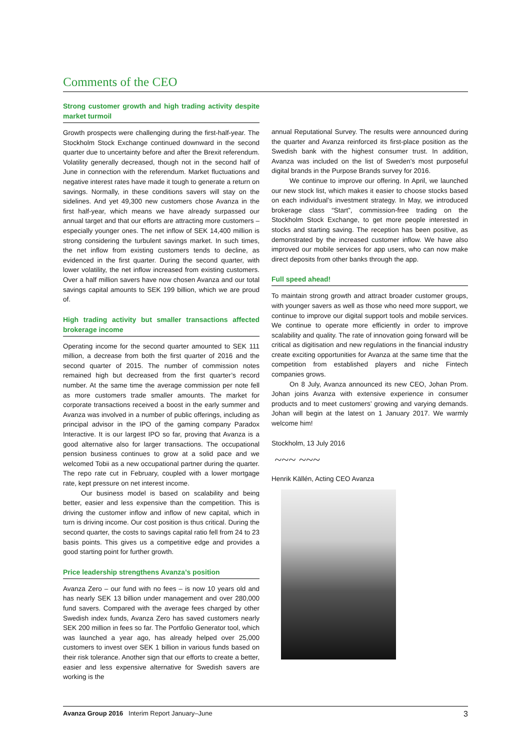Comments of the CEO
Strong customer growth and high trading activity despite market turmoil
Growth prospects were challenging during the first-half-year. The Stockholm Stock Exchange continued downward in the second quarter due to uncertainty before and after the Brexit referendum. Volatility generally decreased, though not in the second half of June in connection with the referendum. Market fluctuations and negative interest rates have made it tough to generate a return on savings. Normally, in these conditions savers will stay on the sidelines. And yet 49,300 new customers chose Avanza in the first half-year, which means we have already surpassed our annual target and that our efforts are attracting more customers – especially younger ones. The net inflow of SEK 14,400 million is strong considering the turbulent savings market. In such times, the net inflow from existing customers tends to decline, as evidenced in the first quarter. During the second quarter, with lower volatility, the net inflow increased from existing customers. Over a half million savers have now chosen Avanza and our total savings capital amounts to SEK 199 billion, which we are proud of.
High trading activity but smaller transactions affected brokerage income
Operating income for the second quarter amounted to SEK 111 million, a decrease from both the first quarter of 2016 and the second quarter of 2015. The number of commission notes remained high but decreased from the first quarter’s record number. At the same time the average commission per note fell as more customers trade smaller amounts. The market for corporate transactions received a boost in the early summer and Avanza was involved in a number of public offerings, including as principal advisor in the IPO of the gaming company Paradox Interactive. It is our largest IPO so far, proving that Avanza is a good alternative also for larger transactions. The occupational pension business continues to grow at a solid pace and we welcomed Tobii as a new occupational partner during the quarter. The repo rate cut in February, coupled with a lower mortgage rate, kept pressure on net interest income.
Our business model is based on scalability and being better, easier and less expensive than the competition. This is driving the customer inflow and inflow of new capital, which in turn is driving income. Our cost position is thus critical. During the second quarter, the costs to savings capital ratio fell from 24 to 23 basis points. This gives us a competitive edge and provides a good starting point for further growth.
Price leadership strengthens Avanza’s position
Avanza Zero – our fund with no fees – is now 10 years old and has nearly SEK 13 billion under management and over 280,000 fund savers. Compared with the average fees charged by other Swedish index funds, Avanza Zero has saved customers nearly SEK 200 million in fees so far. The Portfolio Generator tool, which was launched a year ago, has already helped over 25,000 customers to invest over SEK 1 billion in various funds based on their risk tolerance. Another sign that our efforts to create a better, easier and less expensive alternative for Swedish savers are working is the
annual Reputational Survey. The results were announced during the quarter and Avanza reinforced its first-place position as the Swedish bank with the highest consumer trust. In addition, Avanza was included on the list of Sweden’s most purposeful digital brands in the Purpose Brands survey for 2016.
We continue to improve our offering. In April, we launched our new stock list, which makes it easier to choose stocks based on each individual’s investment strategy. In May, we introduced brokerage class “Start”, commission-free trading on the Stockholm Stock Exchange, to get more people interested in stocks and starting saving. The reception has been positive, as demonstrated by the increased customer inflow. We have also improved our mobile services for app users, who can now make direct deposits from other banks through the app.
Full speed ahead!
To maintain strong growth and attract broader customer groups, with younger savers as well as those who need more support, we continue to improve our digital support tools and mobile services. We continue to operate more efficiently in order to improve scalability and quality. The rate of innovation going forward will be critical as digitisation and new regulations in the financial industry create exciting opportunities for Avanza at the same time that the competition from established players and niche Fintech companies grows.
On 8 July, Avanza announced its new CEO, Johan Prom. Johan joins Avanza with extensive experience in consumer products and to meet customers’ growing and varying demands. Johan will begin at the latest on 1 January 2017. We warmly welcome him!
Stockholm, 13 July 2016
~~~ ~~~
Henrik Källén, Acting CEO Avanza
Avanza Group 2016 Interim Report January–June 3